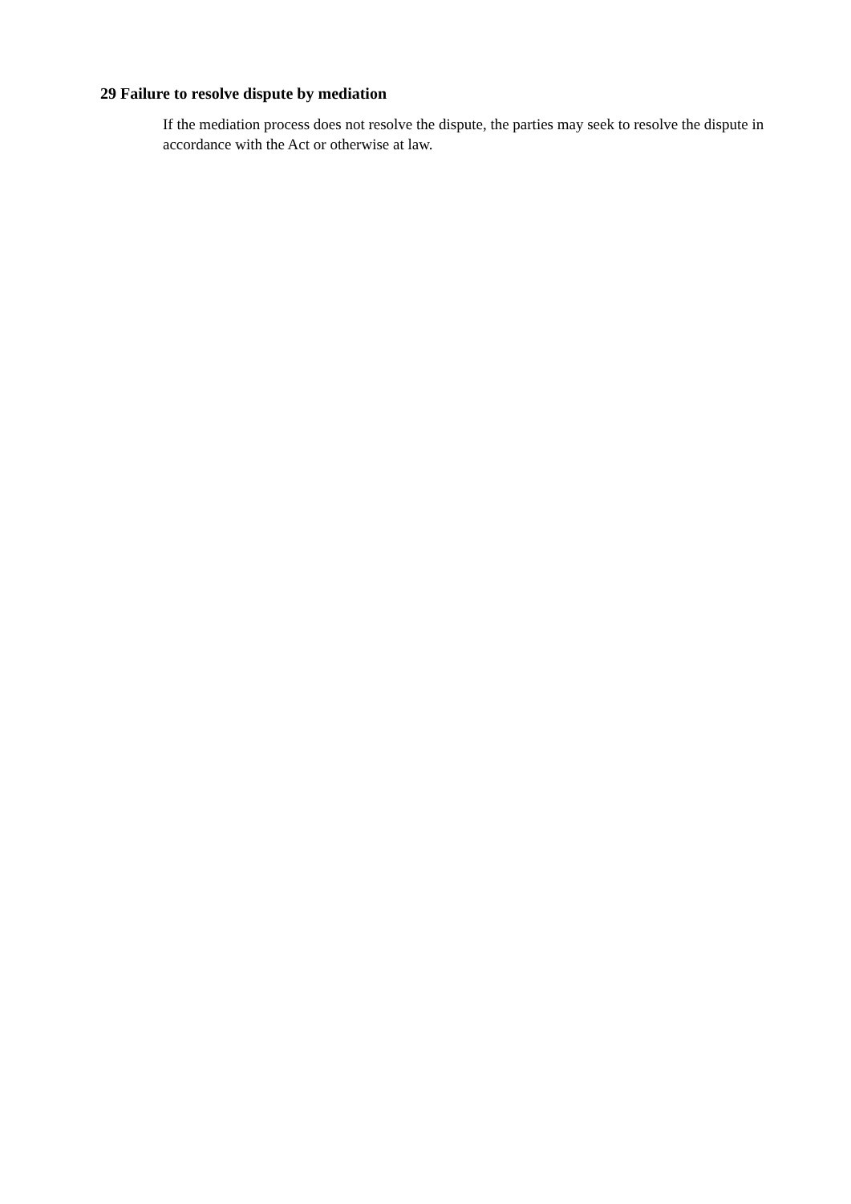29 Failure to resolve dispute by mediation
If the mediation process does not resolve the dispute, the parties may seek to resolve the dispute in accordance with the Act or otherwise at law.